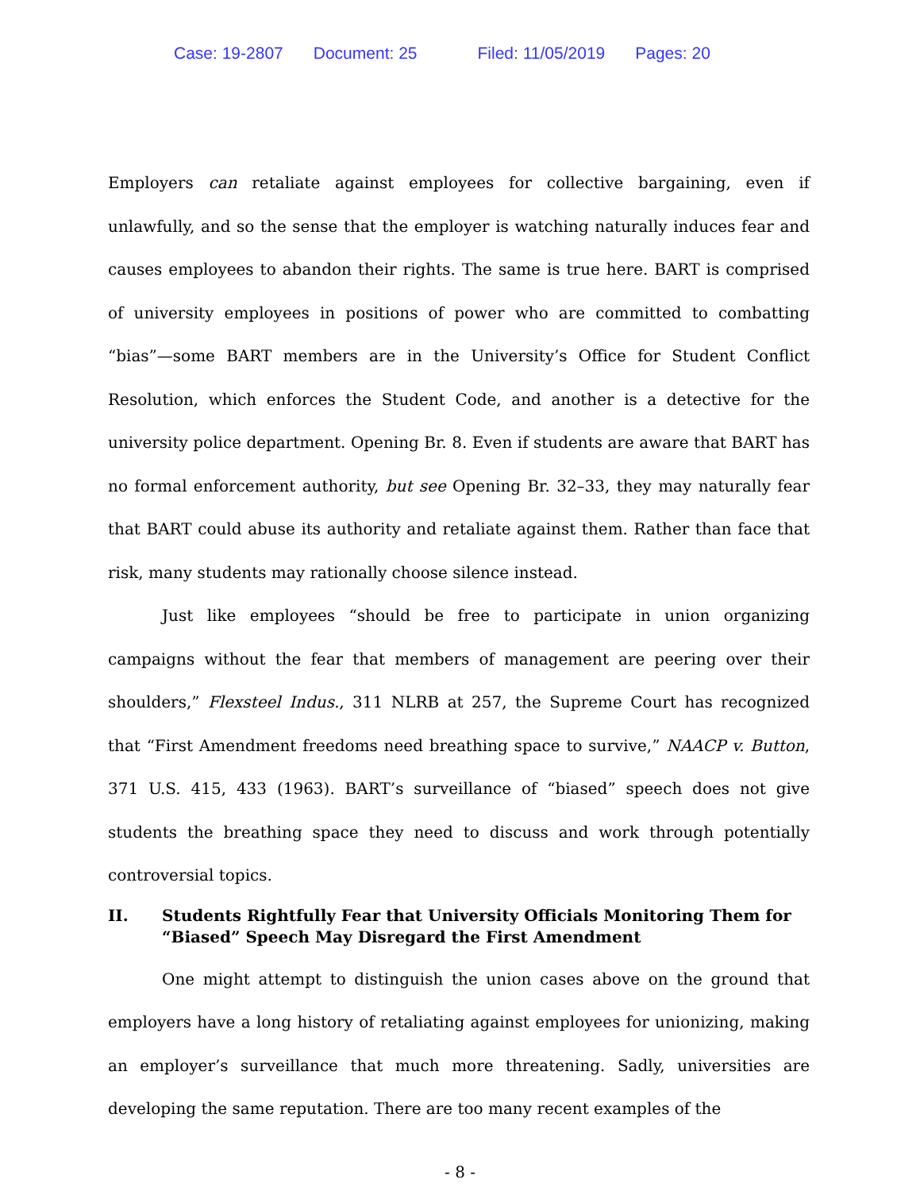Case: 19-2807 Document: 25 Filed: 11/05/2019 Pages: 20
Employers can retaliate against employees for collective bargaining, even if unlawfully, and so the sense that the employer is watching naturally induces fear and causes employees to abandon their rights. The same is true here. BART is comprised of university employees in positions of power who are committed to combatting “bias”—some BART members are in the University’s Office for Student Conflict Resolution, which enforces the Student Code, and another is a detective for the university police department. Opening Br. 8. Even if students are aware that BART has no formal enforcement authority, but see Opening Br. 32–33, they may naturally fear that BART could abuse its authority and retaliate against them. Rather than face that risk, many students may rationally choose silence instead.
Just like employees “should be free to participate in union organizing campaigns without the fear that members of management are peering over their shoulders,” Flexsteel Indus., 311 NLRB at 257, the Supreme Court has recognized that “First Amendment freedoms need breathing space to survive,” NAACP v. Button, 371 U.S. 415, 433 (1963). BART’s surveillance of “biased” speech does not give students the breathing space they need to discuss and work through potentially controversial topics.
II. Students Rightfully Fear that University Officials Monitoring Them for “Biased” Speech May Disregard the First Amendment
One might attempt to distinguish the union cases above on the ground that employers have a long history of retaliating against employees for unionizing, making an employer’s surveillance that much more threatening. Sadly, universities are developing the same reputation. There are too many recent examples of the
- 8 -